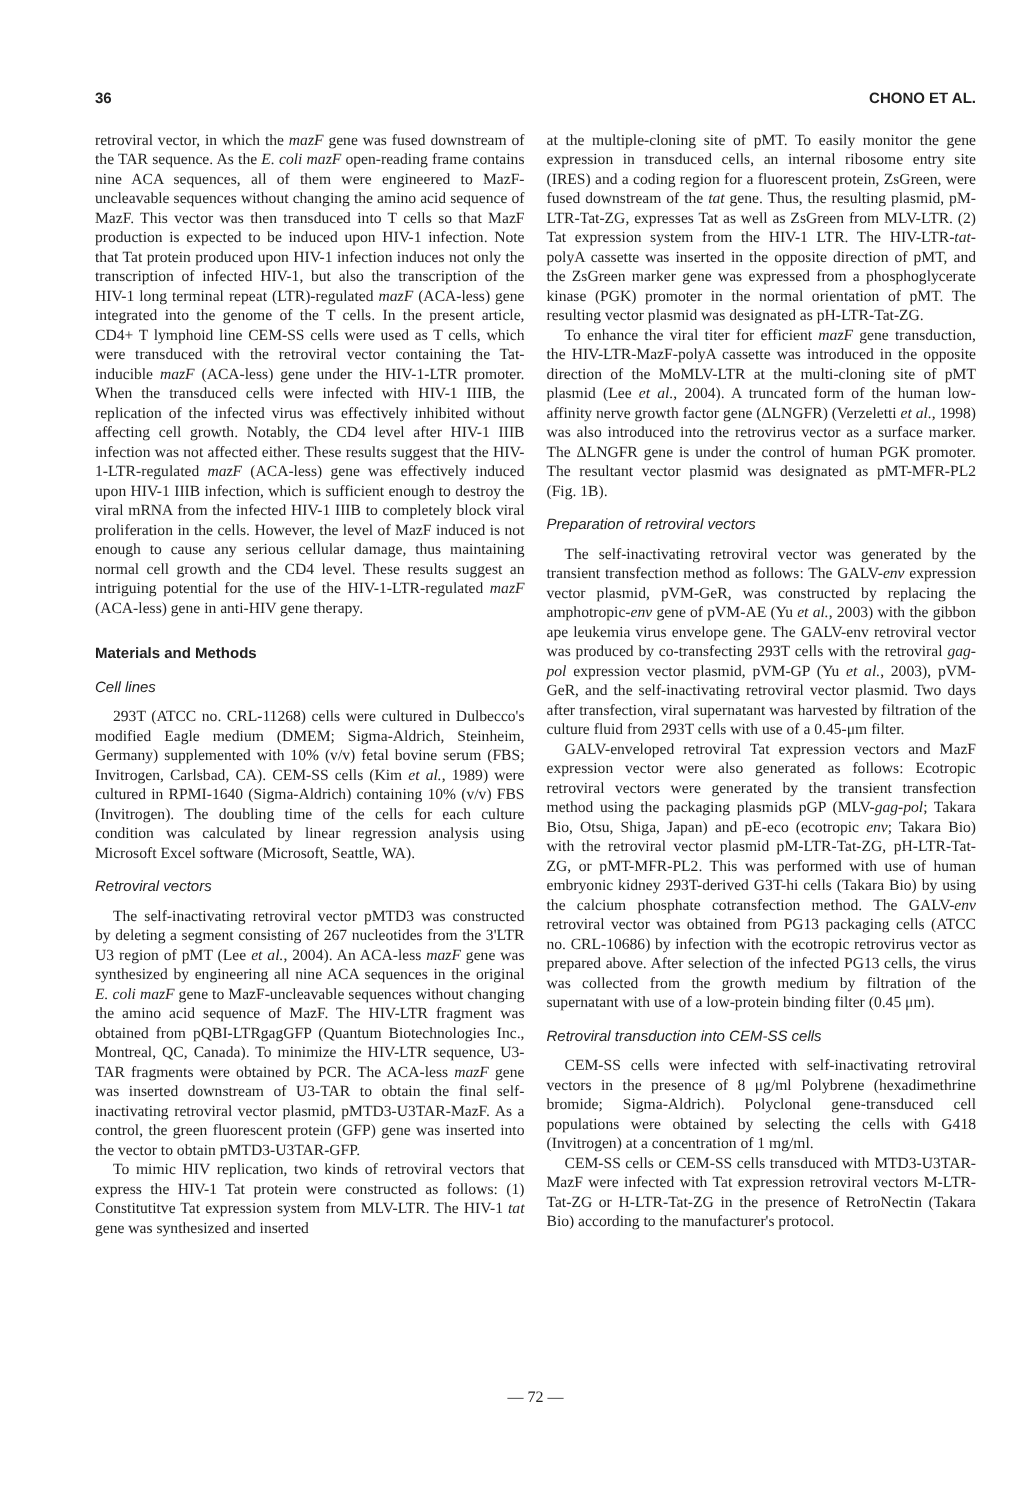36 CHONO ET AL.
retroviral vector, in which the mazF gene was fused downstream of the TAR sequence. As the E. coli mazF open-reading frame contains nine ACA sequences, all of them were engineered to MazF-uncleavable sequences without changing the amino acid sequence of MazF. This vector was then transduced into T cells so that MazF production is expected to be induced upon HIV-1 infection. Note that Tat protein produced upon HIV-1 infection induces not only the transcription of infected HIV-1, but also the transcription of the HIV-1 long terminal repeat (LTR)-regulated mazF (ACA-less) gene integrated into the genome of the T cells. In the present article, CD4+ T lymphoid line CEM-SS cells were used as T cells, which were transduced with the retroviral vector containing the Tat-inducible mazF (ACA-less) gene under the HIV-1-LTR promoter. When the transduced cells were infected with HIV-1 IIIB, the replication of the infected virus was effectively inhibited without affecting cell growth. Notably, the CD4 level after HIV-1 IIIB infection was not affected either. These results suggest that the HIV-1-LTR-regulated mazF (ACA-less) gene was effectively induced upon HIV-1 IIIB infection, which is sufficient enough to destroy the viral mRNA from the infected HIV-1 IIIB to completely block viral proliferation in the cells. However, the level of MazF induced is not enough to cause any serious cellular damage, thus maintaining normal cell growth and the CD4 level. These results suggest an intriguing potential for the use of the HIV-1-LTR-regulated mazF (ACA-less) gene in anti-HIV gene therapy.
Materials and Methods
Cell lines
293T (ATCC no. CRL-11268) cells were cultured in Dulbecco's modified Eagle medium (DMEM; Sigma-Aldrich, Steinheim, Germany) supplemented with 10% (v/v) fetal bovine serum (FBS; Invitrogen, Carlsbad, CA). CEM-SS cells (Kim et al., 1989) were cultured in RPMI-1640 (Sigma-Aldrich) containing 10% (v/v) FBS (Invitrogen). The doubling time of the cells for each culture condition was calculated by linear regression analysis using Microsoft Excel software (Microsoft, Seattle, WA).
Retroviral vectors
The self-inactivating retroviral vector pMTD3 was constructed by deleting a segment consisting of 267 nucleotides from the 3'LTR U3 region of pMT (Lee et al., 2004). An ACA-less mazF gene was synthesized by engineering all nine ACA sequences in the original E. coli mazF gene to MazF-uncleavable sequences without changing the amino acid sequence of MazF. The HIV-LTR fragment was obtained from pQBI-LTRgagGFP (Quantum Biotechnologies Inc., Montreal, QC, Canada). To minimize the HIV-LTR sequence, U3-TAR fragments were obtained by PCR. The ACA-less mazF gene was inserted downstream of U3-TAR to obtain the final self-inactivating retroviral vector plasmid, pMTD3-U3TAR-MazF. As a control, the green fluorescent protein (GFP) gene was inserted into the vector to obtain pMTD3-U3TAR-GFP.
To mimic HIV replication, two kinds of retroviral vectors that express the HIV-1 Tat protein were constructed as follows: (1) Constitutitve Tat expression system from MLV-LTR. The HIV-1 tat gene was synthesized and inserted
at the multiple-cloning site of pMT. To easily monitor the gene expression in transduced cells, an internal ribosome entry site (IRES) and a coding region for a fluorescent protein, ZsGreen, were fused downstream of the tat gene. Thus, the resulting plasmid, pM-LTR-Tat-ZG, expresses Tat as well as ZsGreen from MLV-LTR. (2) Tat expression system from the HIV-1 LTR. The HIV-LTR-tat-polyA cassette was inserted in the opposite direction of pMT, and the ZsGreen marker gene was expressed from a phosphoglycerate kinase (PGK) promoter in the normal orientation of pMT. The resulting vector plasmid was designated as pH-LTR-Tat-ZG.
To enhance the viral titer for efficient mazF gene transduction, the HIV-LTR-MazF-polyA cassette was introduced in the opposite direction of the MoMLV-LTR at the multi-cloning site of pMT plasmid (Lee et al., 2004). A truncated form of the human low-affinity nerve growth factor gene (ΔLNGFR) (Verzeletti et al., 1998) was also introduced into the retrovirus vector as a surface marker. The ΔLNGFR gene is under the control of human PGK promoter. The resultant vector plasmid was designated as pMT-MFR-PL2 (Fig. 1B).
Preparation of retroviral vectors
The self-inactivating retroviral vector was generated by the transient transfection method as follows: The GALV-env expression vector plasmid, pVM-GeR, was constructed by replacing the amphotropic-env gene of pVM-AE (Yu et al., 2003) with the gibbon ape leukemia virus envelope gene. The GALV-env retroviral vector was produced by co-transfecting 293T cells with the retroviral gag-pol expression vector plasmid, pVM-GP (Yu et al., 2003), pVM-GeR, and the self-inactivating retroviral vector plasmid. Two days after transfection, viral supernatant was harvested by filtration of the culture fluid from 293T cells with use of a 0.45-μm filter.
GALV-enveloped retroviral Tat expression vectors and MazF expression vector were also generated as follows: Ecotropic retroviral vectors were generated by the transient transfection method using the packaging plasmids pGP (MLV-gag-pol; Takara Bio, Otsu, Shiga, Japan) and pE-eco (ecotropic env; Takara Bio) with the retroviral vector plasmid pM-LTR-Tat-ZG, pH-LTR-Tat-ZG, or pMT-MFR-PL2. This was performed with use of human embryonic kidney 293T-derived G3T-hi cells (Takara Bio) by using the calcium phosphate cotransfection method. The GALV-env retroviral vector was obtained from PG13 packaging cells (ATCC no. CRL-10686) by infection with the ecotropic retrovirus vector as prepared above. After selection of the infected PG13 cells, the virus was collected from the growth medium by filtration of the supernatant with use of a low-protein binding filter (0.45 μm).
Retroviral transduction into CEM-SS cells
CEM-SS cells were infected with self-inactivating retroviral vectors in the presence of 8 μg/ml Polybrene (hexadimethrine bromide; Sigma-Aldrich). Polyclonal gene-transduced cell populations were obtained by selecting the cells with G418 (Invitrogen) at a concentration of 1 mg/ml.
CEM-SS cells or CEM-SS cells transduced with MTD3-U3TAR-MazF were infected with Tat expression retroviral vectors M-LTR-Tat-ZG or H-LTR-Tat-ZG in the presence of RetroNectin (Takara Bio) according to the manufacturer's protocol.
— 72 —